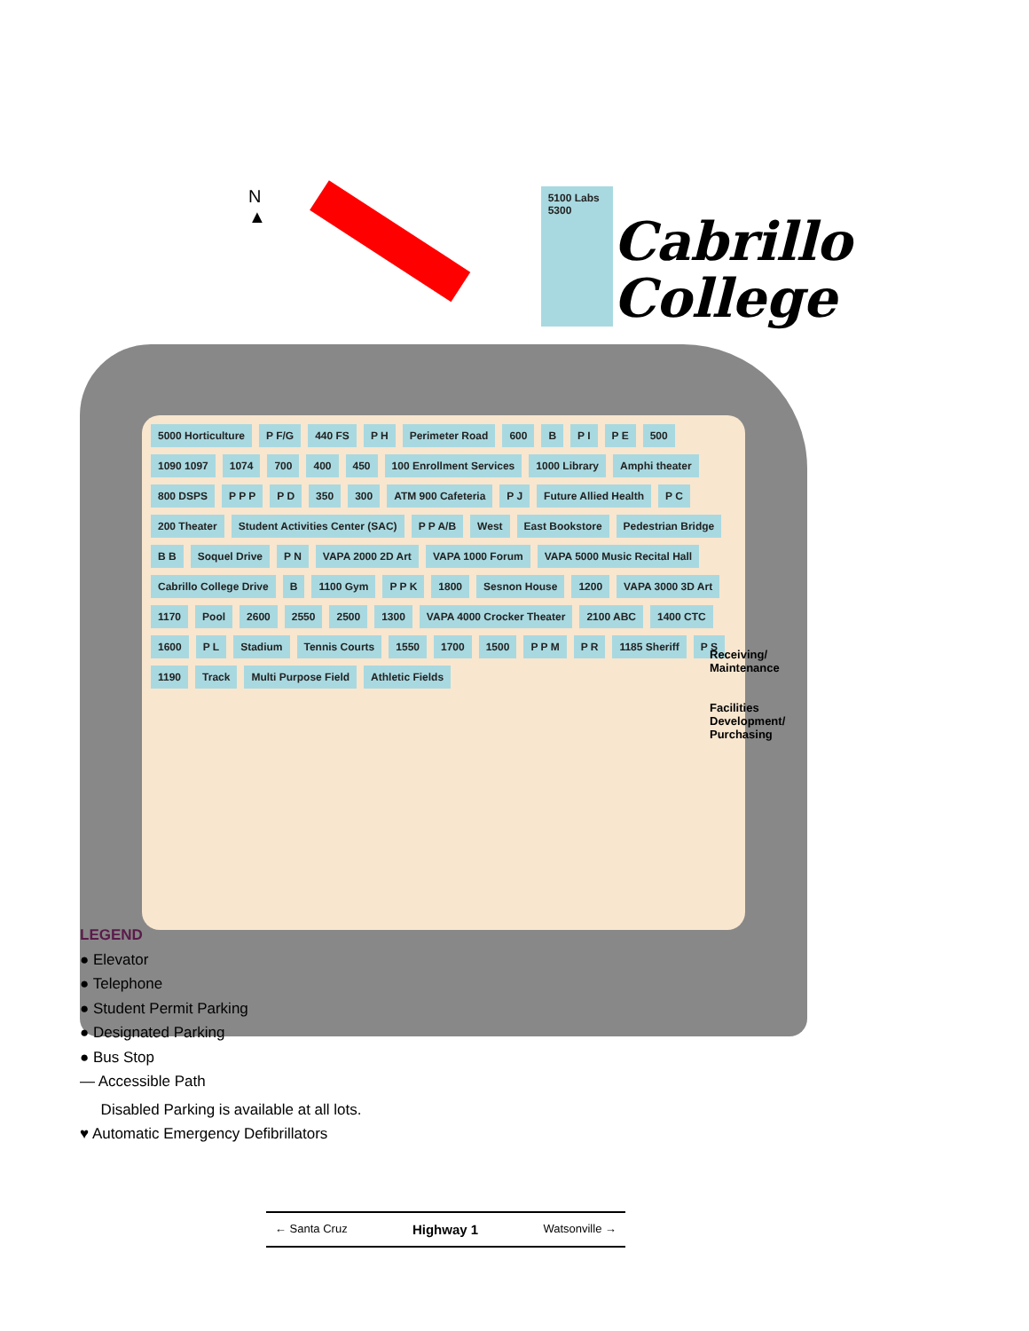N ▲
5100 Labs 5300
Cabrillo
College
5000 Horticulture P F/G 440 FS P H Perimeter Road 600 B P I P E 500 1090 1097 1074 700 400 450 100 Enrollment Services 1000 Library Amphi theater 800 DSPS P P P P D 350 300 ATM 900 Cafeteria P J Future Allied Health P C 200 Theater Student Activities Center (SAC) P P A/B West East Bookstore Pedestrian Bridge B B Soquel Drive P N VAPA 2000 2D Art VAPA 1000 Forum VAPA 5000 Music Recital Hall Cabrillo College Drive B 1100 Gym P P K 1800 Sesnon House 1200 VAPA 3000 3D Art 1170 Pool 2600 2550 2500 1300 VAPA 4000 Crocker Theater 2100 ABC 1400 CTC 1600 P L Stadium Tennis Courts 1550 1700 1500 P P M P R 1185 Sheriff P S 1190 Track Multi Purpose Field Athletic Fields
Receiving/ Maintenance
Facilities Development/ Purchasing
LEGEND
● Elevator
● Telephone
● Student Permit Parking
● Designated Parking
● Bus Stop
— Accessible Path
Disabled Parking is available at all lots.
♥ Automatic Emergency Defibrillators
← Santa Cruz Highway 1 Watsonville →